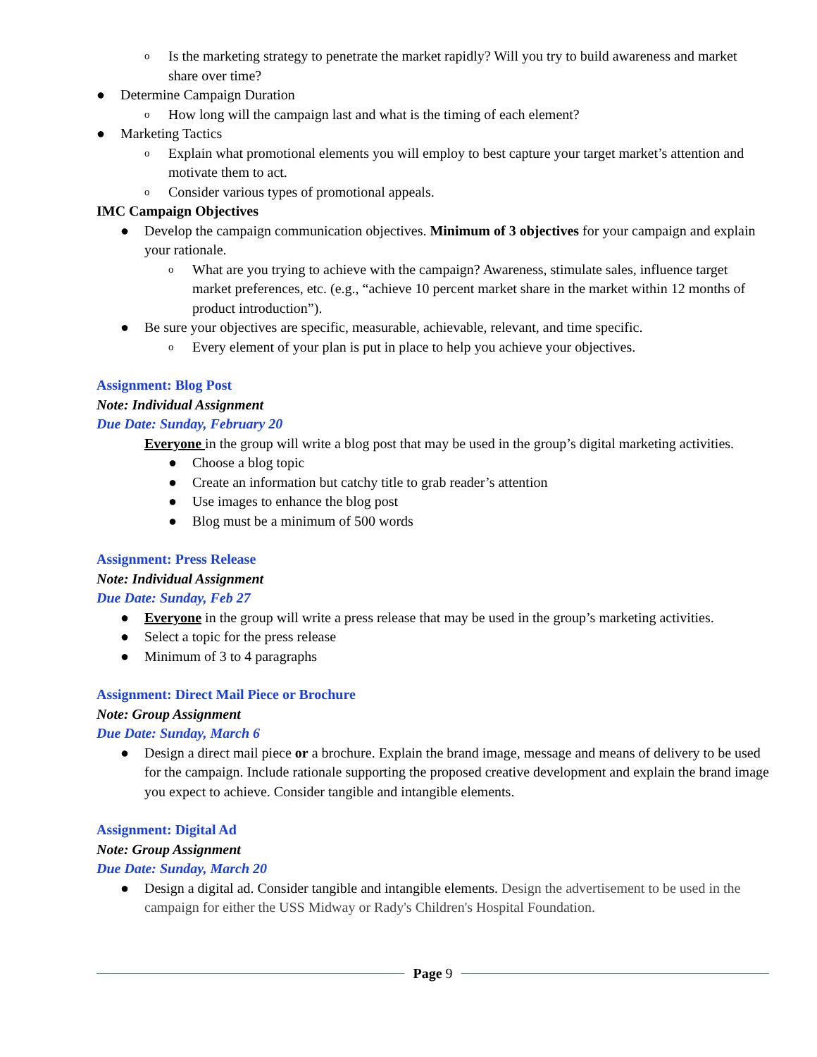o Is the marketing strategy to penetrate the market rapidly? Will you try to build awareness and market share over time?
● Determine Campaign Duration
o How long will the campaign last and what is the timing of each element?
● Marketing Tactics
o Explain what promotional elements you will employ to best capture your target market’s attention and motivate them to act.
o Consider various types of promotional appeals.
IMC Campaign Objectives
● Develop the campaign communication objectives. Minimum of 3 objectives for your campaign and explain your rationale.
o What are you trying to achieve with the campaign? Awareness, stimulate sales, influence target market preferences, etc. (e.g., “achieve 10 percent market share in the market within 12 months of product introduction”).
● Be sure your objectives are specific, measurable, achievable, relevant, and time specific.
o Every element of your plan is put in place to help you achieve your objectives.
Assignment: Blog Post
Note: Individual Assignment
Due Date: Sunday, February 20
Everyone in the group will write a blog post that may be used in the group’s digital marketing activities.
● Choose a blog topic
● Create an information but catchy title to grab reader’s attention
● Use images to enhance the blog post
● Blog must be a minimum of 500 words
Assignment: Press Release
Note: Individual Assignment
Due Date: Sunday, Feb 27
● Everyone in the group will write a press release that may be used in the group’s marketing activities.
● Select a topic for the press release
● Minimum of 3 to 4 paragraphs
Assignment: Direct Mail Piece or Brochure
Note: Group Assignment
Due Date: Sunday, March 6
● Design a direct mail piece or a brochure. Explain the brand image, message and means of delivery to be used for the campaign. Include rationale supporting the proposed creative development and explain the brand image you expect to achieve. Consider tangible and intangible elements.
Assignment: Digital Ad
Note: Group Assignment
Due Date: Sunday, March 20
● Design a digital ad. Consider tangible and intangible elements. Design the advertisement to be used in the campaign for either the USS Midway or Rady's Children's Hospital Foundation.
Page 9